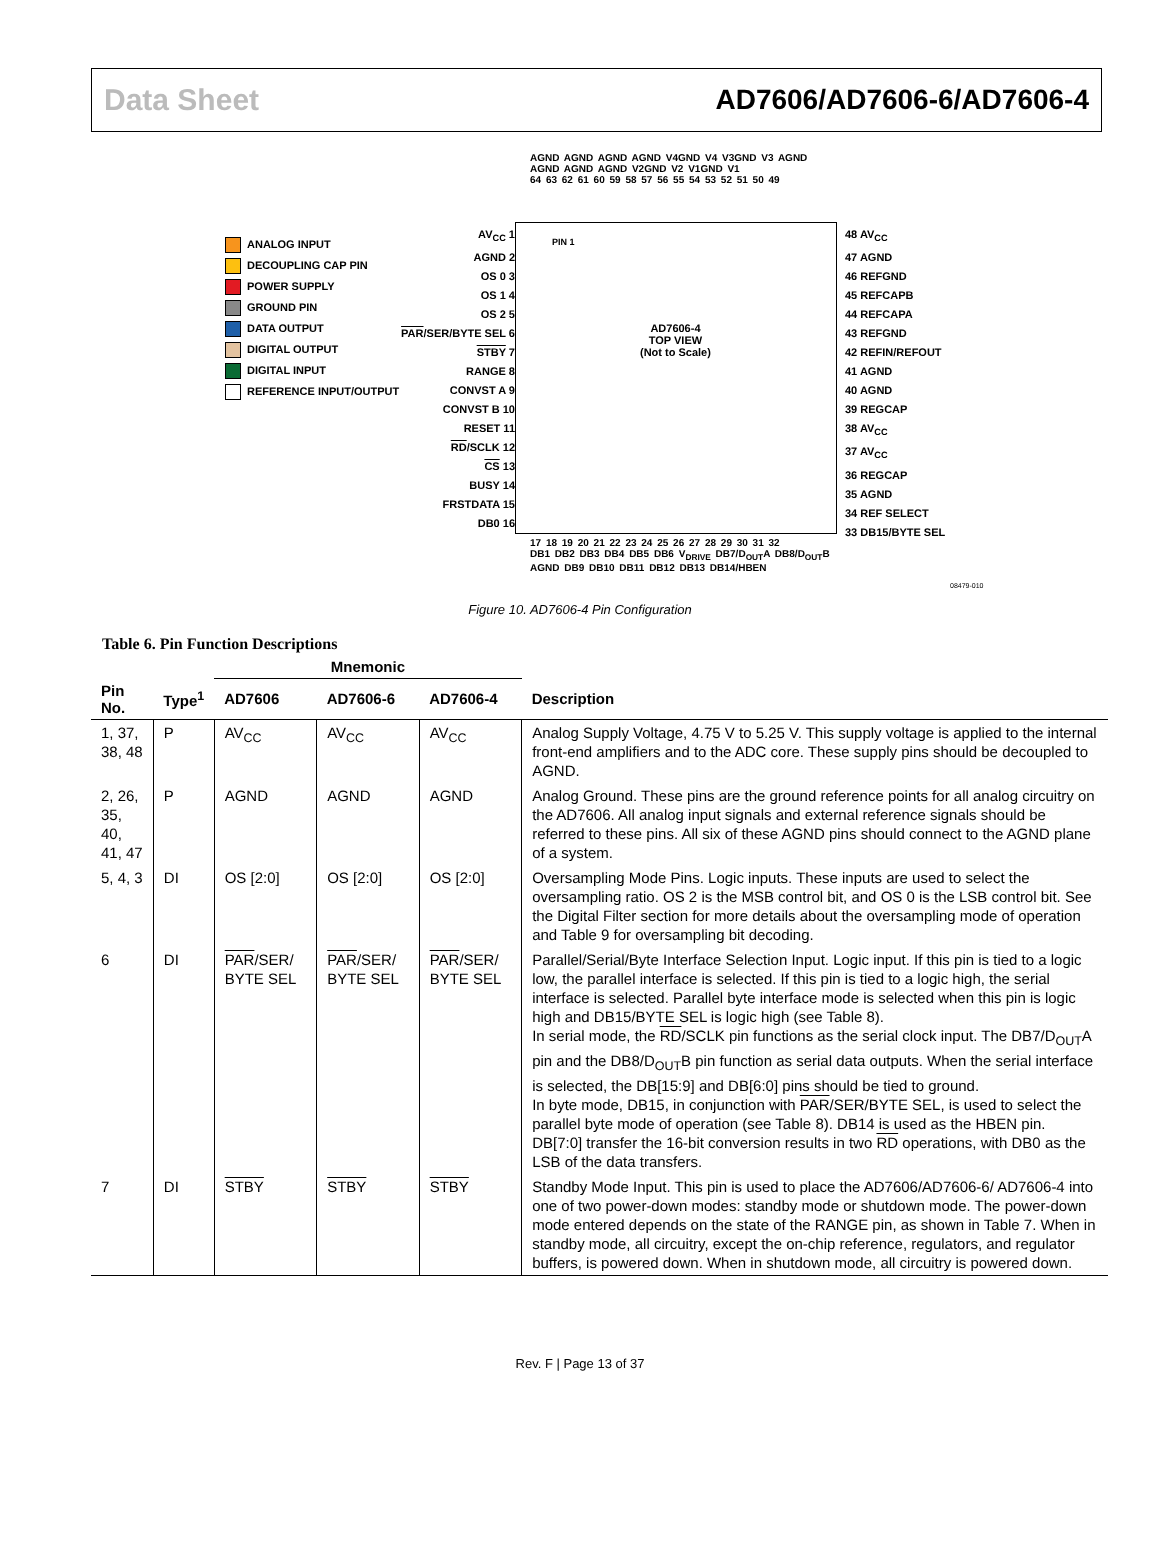Data Sheet AD7606/AD7606-6/AD7606-4
AGND AGND AGND AGND V4GND V4 V3GND V3 AGND AGND AGND AGND V2GND V2 V1GND V1
64 63 62 61 60 59 58 57 56 55 54 53 52 51 50 49
ANALOG INPUT
DECOUPLING CAP PIN
POWER SUPPLY
GROUND PIN
DATA OUTPUT
DIGITAL OUTPUT
DIGITAL INPUT
REFERENCE INPUT/OUTPUT
AV<sub>CC</sub> 1
AGND 2
OS 0 3
OS 1 4
OS 2 5
PAR/SER/BYTE SEL 6
STBY 7
RANGE 8
CONVST A 9
CONVST B 10
RESET 11
RD/SCLK 12
CS 13
BUSY 14
FRSTDATA 15
DB0 16
PIN 1
AD7606-4
TOP VIEW
(Not to Scale)
48 AV<sub>CC</sub>
47 AGND
46 REFGND
45 REFCAPB
44 REFCAPA
43 REFGND
42 REFIN/REFOUT
41 AGND
40 AGND
39 REGCAP
38 AV<sub>CC</sub>
37 AV<sub>CC</sub>
36 REGCAP
35 AGND
34 REF SELECT
33 DB15/BYTE SEL
17 18 19 20 21 22 23 24 25 26 27 28 29 30 31 32
DB1 DB2 DB3 DB4 DB5 DB6 V<sub>DRIVE</sub> DB7/D<sub>OUT</sub>A DB8/D<sub>OUT</sub>B AGND DB9 DB10 DB11 DB12 DB13 DB14/HBEN
08479-010
Figure 10. AD7606-4 Pin Configuration
Table 6. Pin Function Descriptions
| | | Mnemonic | | | |
| --- | --- | --- | --- | --- | --- |
| Pin No. | Type<sup>1</sup> | AD7606 | AD7606-6 | AD7606-4 | Description |
| 1, 37, 38, 48 | P | AV<sub>CC</sub> | AV<sub>CC</sub> | AV<sub>CC</sub> | Analog Supply Voltage, 4.75 V to 5.25 V. This supply voltage is applied to the internal front-end amplifiers and to the ADC core. These supply pins should be decoupled to AGND. |
| 2, 26, 35, 40, 41, 47 | P | AGND | AGND | AGND | Analog Ground. These pins are the ground reference points for all analog circuitry on the AD7606. All analog input signals and external reference signals should be referred to these pins. All six of these AGND pins should connect to the AGND plane of a system. |
| 5, 4, 3 | DI | OS [2:0] | OS [2:0] | OS [2:0] | Oversampling Mode Pins. Logic inputs. These inputs are used to select the oversampling ratio. OS 2 is the MSB control bit, and OS 0 is the LSB control bit. See the Digital Filter section for more details about the oversampling mode of operation and Table 9 for oversampling bit decoding. |
| 6 | DI | PAR /SER/ BYTE SEL | PAR /SER/ BYTE SEL | PAR /SER/ BYTE SEL | Parallel/Serial/Byte Interface Selection Input. Logic input. If this pin is tied to a logic low, the parallel interface is selected. If this pin is tied to a logic high, the serial interface is selected. Parallel byte interface mode is selected when this pin is logic high and DB15/BYTE SEL is logic high (see Table 8). In serial mode, the RD /SCLK pin functions as the serial clock input. The DB7/D<sub>OUT</sub>A pin and the DB8/D<sub>OUT</sub>B pin function as serial data outputs. When the serial interface is selected, the DB[15:9] and DB[6:0] pins should be tied to ground. In byte mode, DB15, in conjunction with PAR /SER/BYTE SEL, is used to select the parallel byte mode of operation (see Table 8). DB14 is used as the HBEN pin. DB[7:0] transfer the 16-bit conversion results in two RD operations, with DB0 as the LSB of the data transfers. |
| 7 | DI | STBY | STBY | STBY | Standby Mode Input. This pin is used to place the AD7606/AD7606-6/ AD7606-4 into one of two power-down modes: standby mode or shutdown mode. The power-down mode entered depends on the state of the RANGE pin, as shown in Table 7. When in standby mode, all circuitry, except the on-chip reference, regulators, and regulator buffers, is powered down. When in shutdown mode, all circuitry is powered down. |
Rev. F | Page 13 of 37